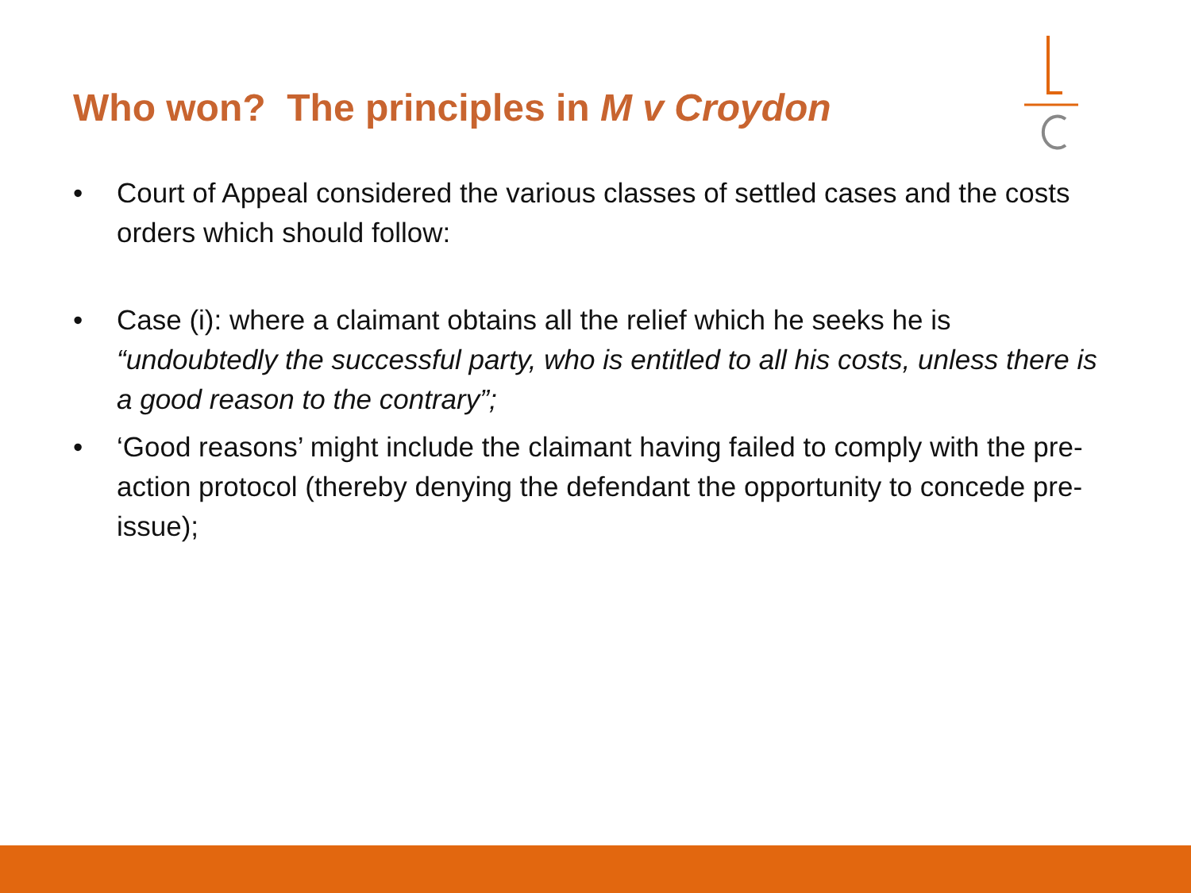Who won? The principles in M v Croydon
• Court of Appeal considered the various classes of settled cases and the costs orders which should follow:
• Case (i): where a claimant obtains all the relief which he seeks he is “undoubtedly the successful party, who is entitled to all his costs, unless there is a good reason to the contrary”;
• ‘Good reasons’ might include the claimant having failed to comply with the pre-action protocol (thereby denying the defendant the opportunity to concede pre-issue);